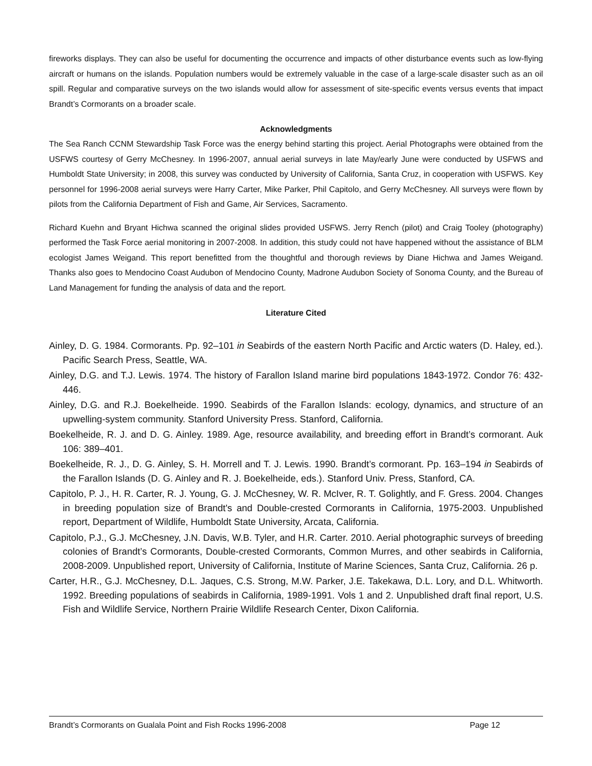fireworks displays. They can also be useful for documenting the occurrence and impacts of other disturbance events such as low-flying aircraft or humans on the islands. Population numbers would be extremely valuable in the case of a large-scale disaster such as an oil spill. Regular and comparative surveys on the two islands would allow for assessment of site-specific events versus events that impact Brandt’s Cormorants on a broader scale.
Acknowledgments
The Sea Ranch CCNM Stewardship Task Force was the energy behind starting this project. Aerial Photographs were obtained from the USFWS courtesy of Gerry McChesney. In 1996-2007, annual aerial surveys in late May/early June were conducted by USFWS and Humboldt State University; in 2008, this survey was conducted by University of California, Santa Cruz, in cooperation with USFWS. Key personnel for 1996-2008 aerial surveys were Harry Carter, Mike Parker, Phil Capitolo, and Gerry McChesney. All surveys were flown by pilots from the California Department of Fish and Game, Air Services, Sacramento.
Richard Kuehn and Bryant Hichwa scanned the original slides provided USFWS. Jerry Rench (pilot) and Craig Tooley (photography) performed the Task Force aerial monitoring in 2007-2008. In addition, this study could not have happened without the assistance of BLM ecologist James Weigand. This report benefitted from the thoughtful and thorough reviews by Diane Hichwa and James Weigand. Thanks also goes to Mendocino Coast Audubon of Mendocino County, Madrone Audubon Society of Sonoma County, and the Bureau of Land Management for funding the analysis of data and the report.
Literature Cited
Ainley, D. G. 1984. Cormorants. Pp. 92–101 in Seabirds of the eastern North Pacific and Arctic waters (D. Haley, ed.). Pacific Search Press, Seattle, WA.
Ainley, D.G. and T.J. Lewis. 1974. The history of Farallon Island marine bird populations 1843-1972. Condor 76: 432-446.
Ainley, D.G. and R.J. Boekelheide. 1990. Seabirds of the Farallon Islands: ecology, dynamics, and structure of an upwelling-system community. Stanford University Press. Stanford, California.
Boekelheide, R. J. and D. G. Ainley. 1989. Age, resource availability, and breeding effort in Brandt’s cormorant. Auk 106: 389–401.
Boekelheide, R. J., D. G. Ainley, S. H. Morrell and T. J. Lewis. 1990. Brandt’s cormorant. Pp. 163–194 in Seabirds of the Farallon Islands (D. G. Ainley and R. J. Boekelheide, eds.). Stanford Univ. Press, Stanford, CA.
Capitolo, P. J., H. R. Carter, R. J. Young, G. J. McChesney, W. R. McIver, R. T. Golightly, and F. Gress. 2004. Changes in breeding population size of Brandt's and Double-crested Cormorants in California, 1975-2003. Unpublished report, Department of Wildlife, Humboldt State University, Arcata, California.
Capitolo, P.J., G.J. McChesney, J.N. Davis, W.B. Tyler, and H.R. Carter. 2010. Aerial photographic surveys of breeding colonies of Brandt’s Cormorants, Double-crested Cormorants, Common Murres, and other seabirds in California, 2008-2009. Unpublished report, University of California, Institute of Marine Sciences, Santa Cruz, California. 26 p.
Carter, H.R., G.J. McChesney, D.L. Jaques, C.S. Strong, M.W. Parker, J.E. Takekawa, D.L. Lory, and D.L. Whitworth. 1992. Breeding populations of seabirds in California, 1989-1991. Vols 1 and 2. Unpublished draft final report, U.S. Fish and Wildlife Service, Northern Prairie Wildlife Research Center, Dixon California.
Brandt’s Cormorants on Gualala Point and Fish Rocks 1996-2008 Page 12